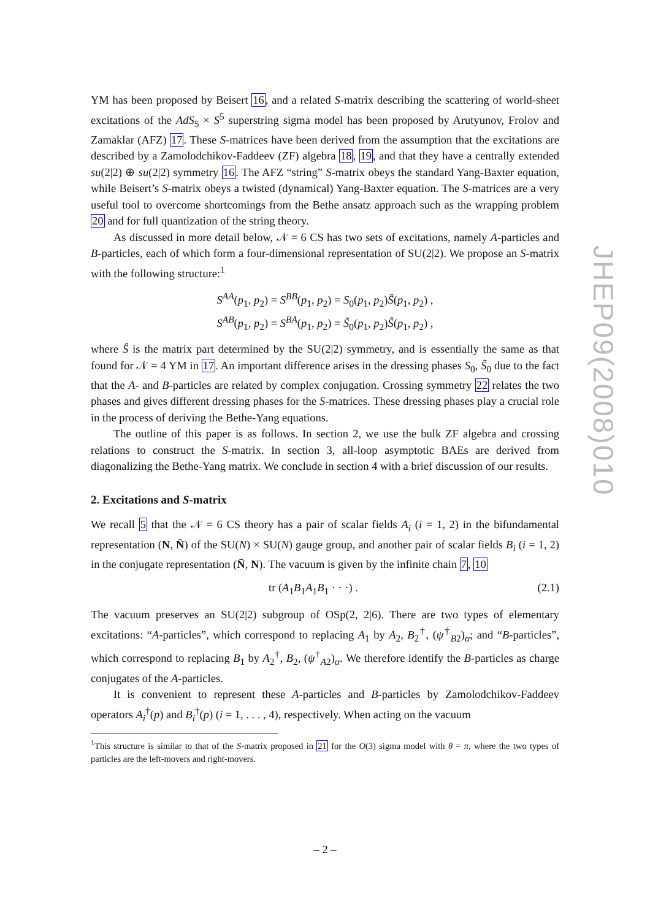YM has been proposed by Beisert 16, and a related S-matrix describing the scattering of world-sheet excitations of the AdS<sub>5</sub> × S<sup>5</sup> superstring sigma model has been proposed by Arutyunov, Frolov and Zamaklar (AFZ) 17. These S-matrices have been derived from the assumption that the excitations are described by a Zamolodchikov-Faddeev (ZF) algebra 18, 19, and that they have a centrally extended su(2|2) ⊕ su(2|2) symmetry 16. The AFZ “string” S-matrix obeys the standard Yang-Baxter equation, while Beisert’s S-matrix obeys a twisted (dynamical) Yang-Baxter equation. The S-matrices are a very useful tool to overcome shortcomings from the Bethe ansatz approach such as the wrapping problem 20 and for full quantization of the string theory.
As discussed in more detail below, 𝒩 = 6 CS has two sets of excitations, namely A-particles and B-particles, each of which form a four-dimensional representation of SU(2|2). We propose an S-matrix with the following structure:<sup>1</sup>
S<sup>AA</sup>(p<sub>1</sub>, p<sub>2</sub>) = S<sup>BB</sup>(p<sub>1</sub>, p<sub>2</sub>) = S<sub>0</sub>(p<sub>1</sub>, p<sub>2</sub>)Ŝ(p<sub>1</sub>, p<sub>2</sub>) ,
S<sup>AB</sup>(p<sub>1</sub>, p<sub>2</sub>) = S<sup>BA</sup>(p<sub>1</sub>, p<sub>2</sub>) = S̃<sub>0</sub>(p<sub>1</sub>, p<sub>2</sub>)Ŝ(p<sub>1</sub>, p<sub>2</sub>) ,
where Ŝ is the matrix part determined by the SU(2|2) symmetry, and is essentially the same as that found for 𝒩 = 4 YM in 17. An important difference arises in the dressing phases S<sub>0</sub>, S̃<sub>0</sub> due to the fact that the A- and B-particles are related by complex conjugation. Crossing symmetry 22 relates the two phases and gives different dressing phases for the S-matrices. These dressing phases play a crucial role in the process of deriving the Bethe-Yang equations.
The outline of this paper is as follows. In section 2, we use the bulk ZF algebra and crossing relations to construct the S-matrix. In section 3, all-loop asymptotic BAEs are derived from diagonalizing the Bethe-Yang matrix. We conclude in section 4 with a brief discussion of our results.
2. Excitations and S-matrix
We recall 5 that the 𝒩 = 6 CS theory has a pair of scalar fields A<sub>i</sub> (i = 1, 2) in the bifundamental representation (N, N̄) of the SU(N) × SU(N) gauge group, and another pair of scalar fields B<sub>i</sub> (i = 1, 2) in the conjugate representation (N̄, N). The vacuum is given by the infinite chain 7, 10
tr (A<sub>1</sub>B<sub>1</sub>A<sub>1</sub>B<sub>1</sub> · · ·) . (2.1)
The vacuum preserves an SU(2|2) subgroup of OSp(2, 2|6). There are two types of elementary excitations: “A-particles”, which correspond to replacing A<sub>1</sub> by A<sub>2</sub>, B<sub>2</sub><sup>†</sup>, (ψ<sup>†</sup><sub>B2</sub>)<sub>α</sub>; and “B-particles”, which correspond to replacing B<sub>1</sub> by A<sub>2</sub><sup>†</sup>, B<sub>2</sub>, (ψ<sup>†</sup><sub>A2</sub>)<sub>α</sub>. We therefore identify the B-particles as charge conjugates of the A-particles.
It is convenient to represent these A-particles and B-particles by Zamolodchikov-Faddeev operators A<sub>i</sub><sup>†</sup>(p) and B<sub>i</sub><sup>†</sup>(p) (i = 1, . . . , 4), respectively. When acting on the vacuum
<sup>1</sup> This structure is similar to that of the S-matrix proposed in 21 for the O(3) sigma model with θ = π, where the two types of particles are the left-movers and right-movers.
JHEP09(2008)010
– 2 –